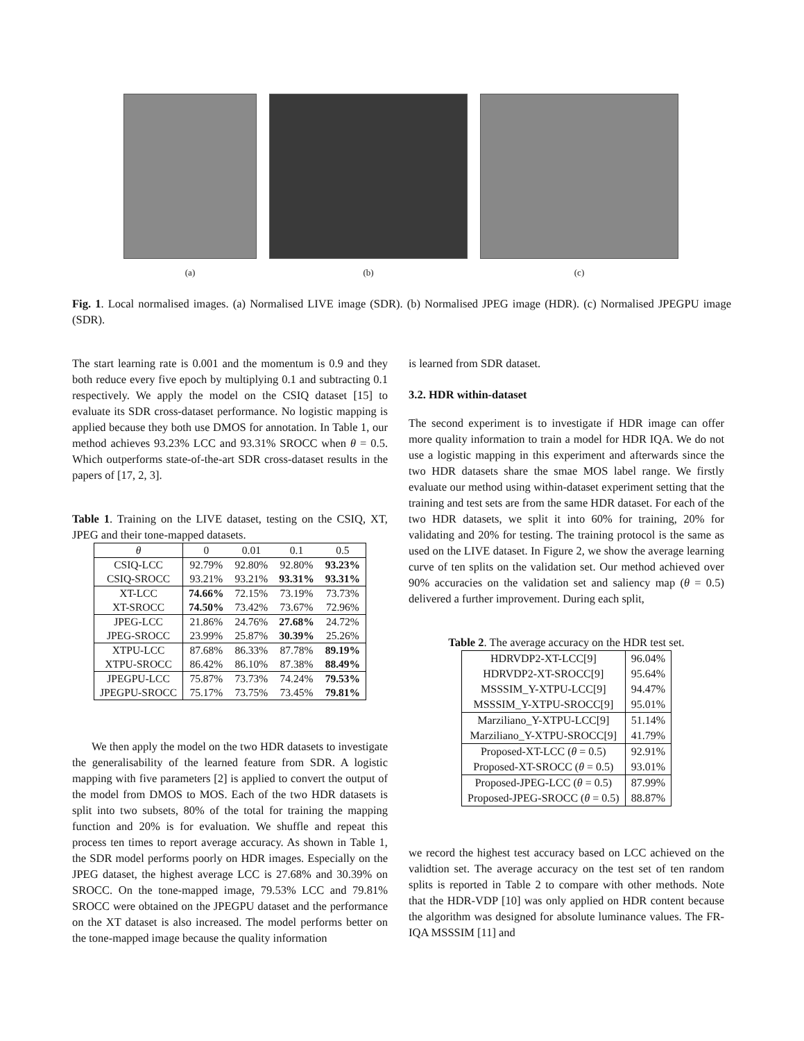(a) (b) (c)
Fig. 1. Local normalised images. (a) Normalised LIVE image (SDR). (b) Normalised JPEG image (HDR). (c) Normalised JPEGPU image (SDR).
The start learning rate is 0.001 and the momentum is 0.9 and they both reduce every five epoch by multiplying 0.1 and subtracting 0.1 respectively. We apply the model on the CSIQ dataset [15] to evaluate its SDR cross-dataset performance. No logistic mapping is applied because they both use DMOS for annotation. In Table 1, our method achieves 93.23% LCC and 93.31% SROCC when θ = 0.5. Which outperforms state-of-the-art SDR cross-dataset results in the papers of [17, 2, 3].
Table 1. Training on the LIVE dataset, testing on the CSIQ, XT, JPEG and their tone-mapped datasets.
| θ | 0 | 0.01 | 0.1 | 0.5 |
| --- | --- | --- | --- | --- |
| CSIQ-LCC | 92.79% | 92.80% | 92.80% | 93.23% |
| CSIQ-SROCC | 93.21% | 93.21% | 93.31% | 93.31% |
| XT-LCC | 74.66% | 72.15% | 73.19% | 73.73% |
| XT-SROCC | 74.50% | 73.42% | 73.67% | 72.96% |
| JPEG-LCC | 21.86% | 24.76% | 27.68% | 24.72% |
| JPEG-SROCC | 23.99% | 25.87% | 30.39% | 25.26% |
| XTPU-LCC | 87.68% | 86.33% | 87.78% | 89.19% |
| XTPU-SROCC | 86.42% | 86.10% | 87.38% | 88.49% |
| JPEGPU-LCC | 75.87% | 73.73% | 74.24% | 79.53% |
| JPEGPU-SROCC | 75.17% | 73.75% | 73.45% | 79.81% |
We then apply the model on the two HDR datasets to investigate the generalisability of the learned feature from SDR. A logistic mapping with five parameters [2] is applied to convert the output of the model from DMOS to MOS. Each of the two HDR datasets is split into two subsets, 80% of the total for training the mapping function and 20% is for evaluation. We shuffle and repeat this process ten times to report average accuracy. As shown in Table 1, the SDR model performs poorly on HDR images. Especially on the JPEG dataset, the highest average LCC is 27.68% and 30.39% on SROCC. On the tone-mapped image, 79.53% LCC and 79.81% SROCC were obtained on the JPEGPU dataset and the performance on the XT dataset is also increased. The model performs better on the tone-mapped image because the quality information
is learned from SDR dataset.
3.2. HDR within-dataset
The second experiment is to investigate if HDR image can offer more quality information to train a model for HDR IQA. We do not use a logistic mapping in this experiment and afterwards since the two HDR datasets share the smae MOS label range. We firstly evaluate our method using within-dataset experiment setting that the training and test sets are from the same HDR dataset. For each of the two HDR datasets, we split it into 60% for training, 20% for validating and 20% for testing. The training protocol is the same as used on the LIVE dataset. In Figure 2, we show the average learning curve of ten splits on the validation set. Our method achieved over 90% accuracies on the validation set and saliency map (θ = 0.5) delivered a further improvement. During each split,
Table 2. The average accuracy on the HDR test set.
| HDRVDP2-XT-LCC[9] | 96.04% |
| HDRVDP2-XT-SROCC[9] | 95.64% |
| MSSSIM_Y-XTPU-LCC[9] | 94.47% |
| MSSSIM_Y-XTPU-SROCC[9] | 95.01% |
| Marziliano_Y-XTPU-LCC[9] | 51.14% |
| Marziliano_Y-XTPU-SROCC[9] | 41.79% |
| Proposed-XT-LCC ( θ = 0.5) | 92.91% |
| Proposed-XT-SROCC ( θ = 0.5) | 93.01% |
| Proposed-JPEG-LCC ( θ = 0.5) | 87.99% |
| Proposed-JPEG-SROCC ( θ = 0.5) | 88.87% |
we record the highest test accuracy based on LCC achieved on the validtion set. The average accuracy on the test set of ten random splits is reported in Table 2 to compare with other methods. Note that the HDR-VDP [10] was only applied on HDR content because the algorithm was designed for absolute luminance values. The FR-IQA MSSSIM [11] and